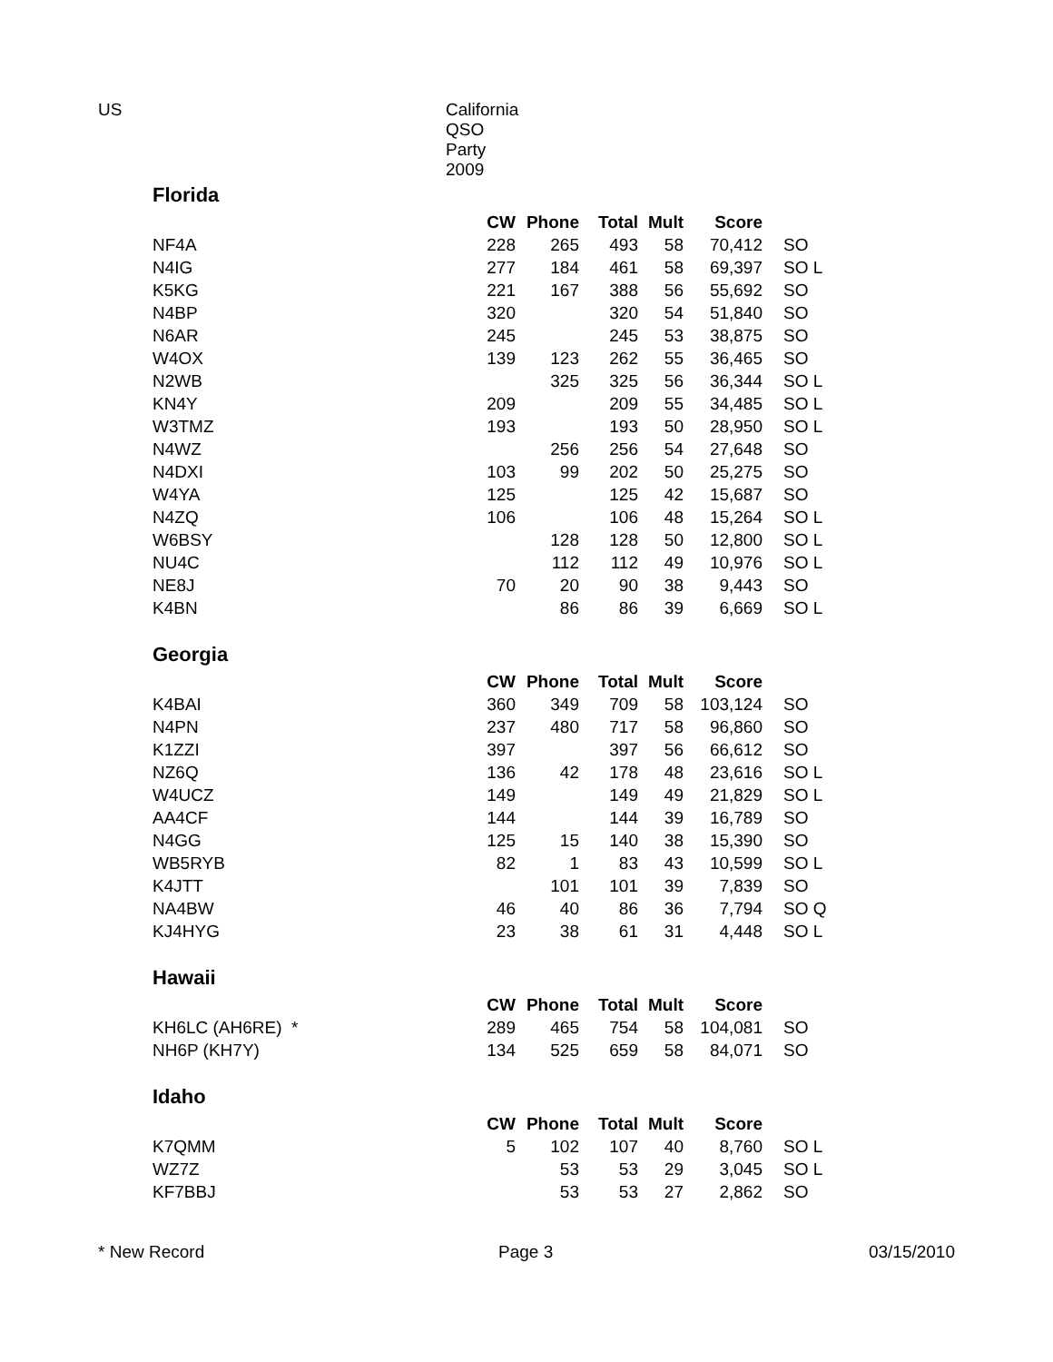US California QSO Party 2009
Florida
| | CW | Phone | Total | Mult | Score | |
| --- | --- | --- | --- | --- | --- | --- |
| NF4A | 228 | 265 | 493 | 58 | 70,412 | SO |
| N4IG | 277 | 184 | 461 | 58 | 69,397 | SO L |
| K5KG | 221 | 167 | 388 | 56 | 55,692 | SO |
| N4BP | 320 | | 320 | 54 | 51,840 | SO |
| N6AR | 245 | | 245 | 53 | 38,875 | SO |
| W4OX | 139 | 123 | 262 | 55 | 36,465 | SO |
| N2WB | | 325 | 325 | 56 | 36,344 | SO L |
| KN4Y | 209 | | 209 | 55 | 34,485 | SO L |
| W3TMZ | 193 | | 193 | 50 | 28,950 | SO L |
| N4WZ | | 256 | 256 | 54 | 27,648 | SO |
| N4DXI | 103 | 99 | 202 | 50 | 25,275 | SO |
| W4YA | 125 | | 125 | 42 | 15,687 | SO |
| N4ZQ | 106 | | 106 | 48 | 15,264 | SO L |
| W6BSY | | 128 | 128 | 50 | 12,800 | SO L |
| NU4C | | 112 | 112 | 49 | 10,976 | SO L |
| NE8J | 70 | 20 | 90 | 38 | 9,443 | SO |
| K4BN | | 86 | 86 | 39 | 6,669 | SO L |
Georgia
| | CW | Phone | Total | Mult | Score | |
| --- | --- | --- | --- | --- | --- | --- |
| K4BAI | 360 | 349 | 709 | 58 | 103,124 | SO |
| N4PN | 237 | 480 | 717 | 58 | 96,860 | SO |
| K1ZZI | 397 | | 397 | 56 | 66,612 | SO |
| NZ6Q | 136 | 42 | 178 | 48 | 23,616 | SO L |
| W4UCZ | 149 | | 149 | 49 | 21,829 | SO L |
| AA4CF | 144 | | 144 | 39 | 16,789 | SO |
| N4GG | 125 | 15 | 140 | 38 | 15,390 | SO |
| WB5RYB | 82 | 1 | 83 | 43 | 10,599 | SO L |
| K4JTT | | 101 | 101 | 39 | 7,839 | SO |
| NA4BW | 46 | 40 | 86 | 36 | 7,794 | SO Q |
| KJ4HYG | 23 | 38 | 61 | 31 | 4,448 | SO L |
Hawaii
| | CW | Phone | Total | Mult | Score | |
| --- | --- | --- | --- | --- | --- | --- |
| KH6LC (AH6RE) * | 289 | 465 | 754 | 58 | 104,081 | SO |
| NH6P (KH7Y) | 134 | 525 | 659 | 58 | 84,071 | SO |
Idaho
| | CW | Phone | Total | Mult | Score | |
| --- | --- | --- | --- | --- | --- | --- |
| K7QMM | 5 | 102 | 107 | 40 | 8,760 | SO L |
| WZ7Z | | 53 | 53 | 29 | 3,045 | SO L |
| KF7BBJ | | 53 | 53 | 27 | 2,862 | SO |
* New Record Page 3 03/15/2010